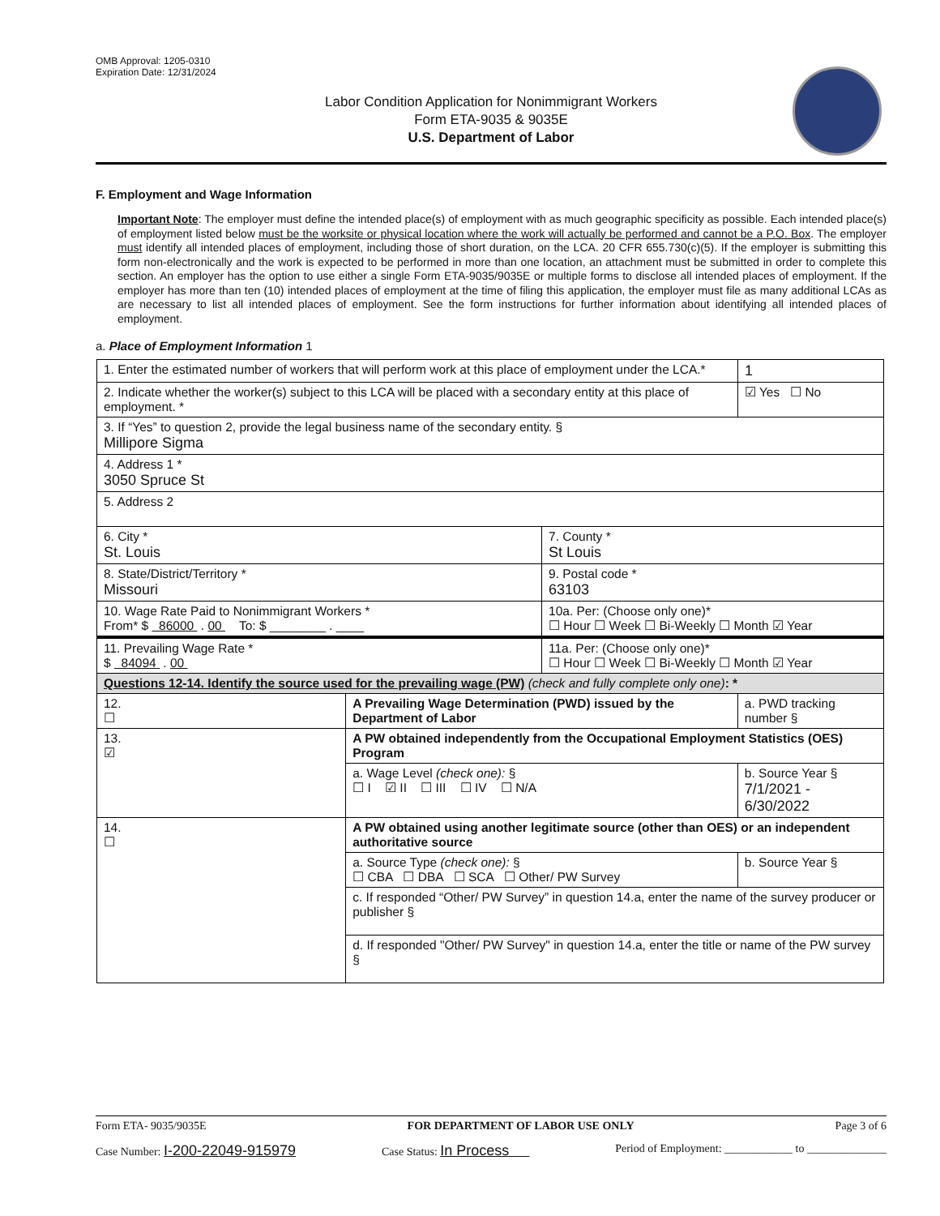OMB Approval: 1205-0310
Expiration Date: 12/31/2024
Labor Condition Application for Nonimmigrant Workers
Form ETA-9035 & 9035E
U.S. Department of Labor
F. Employment and Wage Information
Important Note: The employer must define the intended place(s) of employment with as much geographic specificity as possible. Each intended place(s) of employment listed below must be the worksite or physical location where the work will actually be performed and cannot be a P.O. Box. The employer must identify all intended places of employment, including those of short duration, on the LCA. 20 CFR 655.730(c)(5). If the employer is submitting this form non-electronically and the work is expected to be performed in more than one location, an attachment must be submitted in order to complete this section. An employer has the option to use either a single Form ETA-9035/9035E or multiple forms to disclose all intended places of employment. If the employer has more than ten (10) intended places of employment at the time of filing this application, the employer must file as many additional LCAs as are necessary to list all intended places of employment. See the form instructions for further information about identifying all intended places of employment.
a. Place of Employment Information 1
| 1. Enter the estimated number of workers that will perform work at this place of employment under the LCA.* | | | | 1 |
| 2. Indicate whether the worker(s) subject to this LCA will be placed with a secondary entity at this place of employment. * | | | | ☑ Yes ☐ No |
| 3. If “Yes” to question 2, provide the legal business name of the secondary entity. § Millipore Sigma | | | | |
| 4. Address 1 * 3050 Spruce St | | | | |
| 5. Address 2 | | | | |
| 6. City * St. Louis | | 7. County * St Louis | | |
| 8. State/District/Territory * Missouri | | 9. Postal code * 63103 | | |
| 10. Wage Rate Paid to Nonimmigrant Workers * From* $ 86000 . 00 To: $ ________ . ____ | | 10a. Per: (Choose only one)* ☐ Hour ☐ Week ☐ Bi-Weekly ☐ Month ☑ Year | | |
| 11. Prevailing Wage Rate * $ 84094 . 00 | | 11a. Per: (Choose only one)* ☐ Hour ☐ Week ☐ Bi-Weekly ☐ Month ☑ Year | | |
| Questions 12-14. Identify the source used for the prevailing wage (PW) (check and fully complete only one) : * | | | | |
| 12. ☐ | A Prevailing Wage Determination (PWD) issued by the Department of Labor | | a. PWD tracking number § | |
| 13. ☑ | A PW obtained independently from the Occupational Employment Statistics (OES) Program | | | |
| | a. Wage Level (check one): § ☐ I ☑ II ☐ III ☐ IV ☐ N/A | | b. Source Year § 7/1/2021 - 6/30/2022 | |
| 14. ☐ | A PW obtained using another legitimate source (other than OES) or an independent authoritative source | | | |
| | a. Source Type (check one): § ☐ CBA ☐ DBA ☐ SCA ☐ Other/ PW Survey | | b. Source Year § | |
| | c. If responded “Other/ PW Survey” in question 14.a, enter the name of the survey producer or publisher § | | | |
| | d. If responded "Other/ PW Survey" in question 14.a, enter the title or name of the PW survey § | | | |
Form ETA- 9035/9035E FOR DEPARTMENT OF LABOR USE ONLY Page 3 of 6
Case Number: I-200-22049-915979 Case Status: In Process Period of Employment: ____________ to ______________